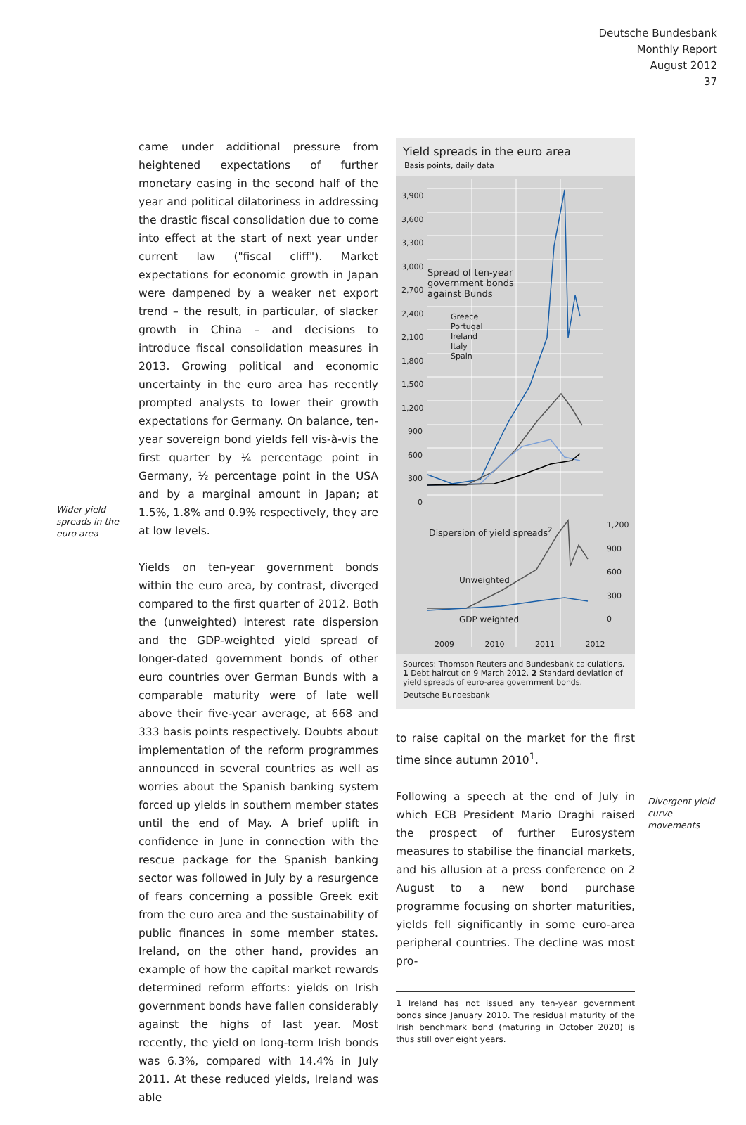Deutsche Bundesbank
Monthly Report
August 2012
37
Wider yield spreads in the euro area
came under additional pressure from heightened expectations of further monetary easing in the second half of the year and political dilatoriness in addressing the drastic fiscal consolidation due to come into effect at the start of next year under current law ("fiscal cliff"). Market expectations for economic growth in Japan were dampened by a weaker net export trend – the result, in particular, of slacker growth in China – and decisions to introduce fiscal consolidation measures in 2013. Growing political and economic uncertainty in the euro area has recently prompted analysts to lower their growth expectations for Germany. On balance, ten-year sovereign bond yields fell vis-à-vis the first quarter by ¼ percentage point in Germany, ½ percentage point in the USA and by a marginal amount in Japan; at 1.5%, 1.8% and 0.9% respectively, they are at low levels.
Yields on ten-year government bonds within the euro area, by contrast, diverged compared to the first quarter of 2012. Both the (unweighted) interest rate dispersion and the GDP-weighted yield spread of longer-dated government bonds of other euro countries over German Bunds with a comparable maturity were of late well above their five-year average, at 668 and 333 basis points respectively. Doubts about implementation of the reform programmes announced in several countries as well as worries about the Spanish banking system forced up yields in southern member states until the end of May. A brief uplift in confidence in June in connection with the rescue package for the Spanish banking sector was followed in July by a resurgence of fears concerning a possible Greek exit from the euro area and the sustainability of public finances in some member states. Ireland, on the other hand, provides an example of how the capital market rewards determined reform efforts: yields on Irish government bonds have fallen considerably against the highs of last year. Most recently, the yield on long-term Irish bonds was 6.3%, compared with 14.4% in July 2011. At these reduced yields, Ireland was able
Yield spreads in the euro area
Basis points, daily data
3,900
3,600
3,300
3,000
2,700
2,400
2,100
1,800
1,500
1,200
900
600
300
0
Spread of ten-year
government bonds
against Bunds
Greece
Portugal
Ireland
Italy
Spain
1,200
900
600
300
0
Dispersion of yield spreads<sup>2</sup>
Unweighted
GDP weighted
2009 2010 2011 2012
Sources: Thomson Reuters and Bundesbank calculations. 1 Debt haircut on 9 March 2012. 2 Standard deviation of yield spreads of euro-area government bonds.
Deutsche Bundesbank
to raise capital on the market for the first time since autumn 2010<sup>1</sup>.
Following a speech at the end of July in which ECB President Mario Draghi raised the prospect of further Eurosystem measures to stabilise the financial markets, and his allusion at a press conference on 2 August to a new bond purchase programme focusing on shorter maturities, yields fell significantly in some euro-area peripheral countries. The decline was most pro-
1 Ireland has not issued any ten-year government bonds since January 2010. The residual maturity of the Irish benchmark bond (maturing in October 2020) is thus still over eight years.
Divergent yield curve movements